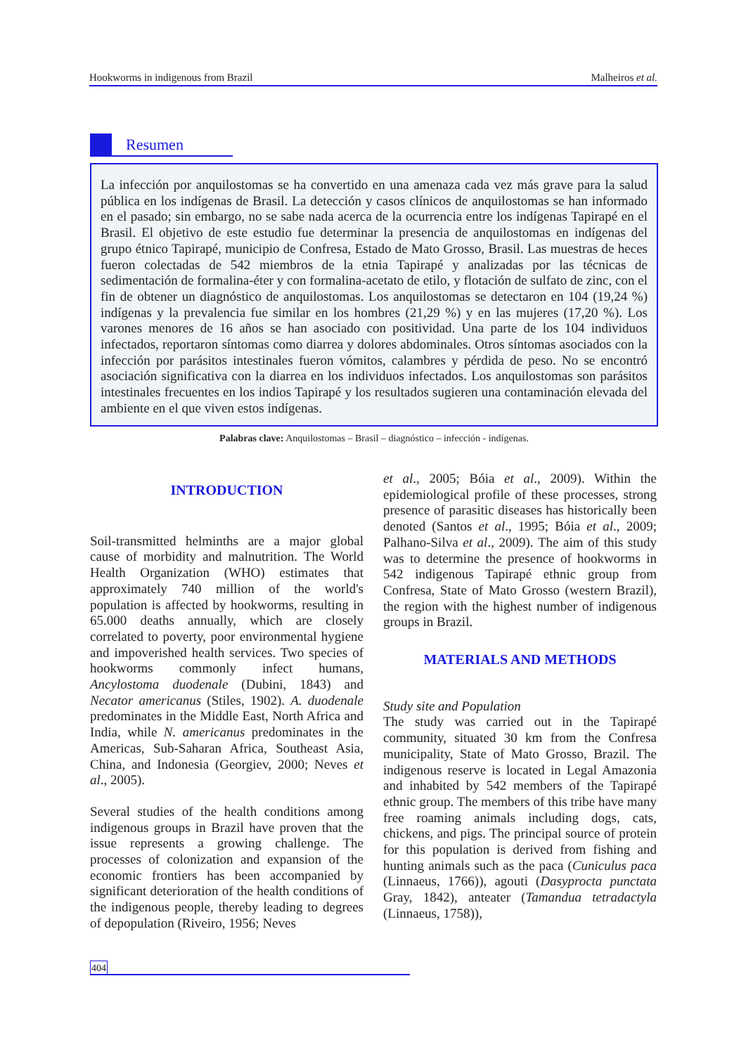Hookworms in indigenous from Brazil Malheiros et al.
Resumen
La infección por anquilostomas se ha convertido en una amenaza cada vez más grave para la salud pública en los indígenas de Brasil. La detección y casos clínicos de anquilostomas se han informado en el pasado; sin embargo, no se sabe nada acerca de la ocurrencia entre los indígenas Tapirapé en el Brasil. El objetivo de este estudio fue determinar la presencia de anquilostomas en indígenas del grupo étnico Tapirapé, municipio de Confresa, Estado de Mato Grosso, Brasil. Las muestras de heces fueron colectadas de 542 miembros de la etnia Tapirapé y analizadas por las técnicas de sedimentación de formalina-éter y con formalina-acetato de etilo, y flotación de sulfato de zinc, con el fin de obtener un diagnóstico de anquilostomas. Los anquilostomas se detectaron en 104 (19,24 %) indígenas y la prevalencia fue similar en los hombres (21,29 %) y en las mujeres (17,20 %). Los varones menores de 16 años se han asociado con positividad. Una parte de los 104 individuos infectados, reportaron síntomas como diarrea y dolores abdominales. Otros síntomas asociados con la infección por parásitos intestinales fueron vómitos, calambres y pérdida de peso. No se encontró asociación significativa con la diarrea en los individuos infectados. Los anquilostomas son parásitos intestinales frecuentes en los indios Tapirapé y los resultados sugieren una contaminación elevada del ambiente en el que viven estos indígenas.
Palabras clave: Anquilostomas – Brasil – diagnóstico – infección - indígenas.
INTRODUCTION
Soil-transmitted helminths are a major global cause of morbidity and malnutrition. The World Health Organization (WHO) estimates that approximately 740 million of the world's population is affected by hookworms, resulting in 65.000 deaths annually, which are closely correlated to poverty, poor environmental hygiene and impoverished health services. Two species of hookworms commonly infect humans, Ancylostoma duodenale (Dubini, 1843) and Necator americanus (Stiles, 1902). A. duodenale predominates in the Middle East, North Africa and India, while N. americanus predominates in the Americas, Sub-Saharan Africa, Southeast Asia, China, and Indonesia (Georgiev, 2000; Neves et al., 2005).
Several studies of the health conditions among indigenous groups in Brazil have proven that the issue represents a growing challenge. The processes of colonization and expansion of the economic frontiers has been accompanied by significant deterioration of the health conditions of the indigenous people, thereby leading to degrees of depopulation (Riveiro, 1956; Neves
et al., 2005; Bóia et al., 2009). Within the epidemiological profile of these processes, strong presence of parasitic diseases has historically been denoted (Santos et al., 1995; Bóia et al., 2009; Palhano-Silva et al., 2009). The aim of this study was to determine the presence of hookworms in 542 indigenous Tapirapé ethnic group from Confresa, State of Mato Grosso (western Brazil), the region with the highest number of indigenous groups in Brazil.
MATERIALS AND METHODS
Study site and Population
The study was carried out in the Tapirapé community, situated 30 km from the Confresa municipality, State of Mato Grosso, Brazil. The indigenous reserve is located in Legal Amazonia and inhabited by 542 members of the Tapirapé ethnic group. The members of this tribe have many free roaming animals including dogs, cats, chickens, and pigs. The principal source of protein for this population is derived from fishing and hunting animals such as the paca (Cuniculus paca (Linnaeus, 1766)), agouti (Dasyprocta punctata Gray, 1842), anteater (Tamandua tetradactyla (Linnaeus, 1758)),
404